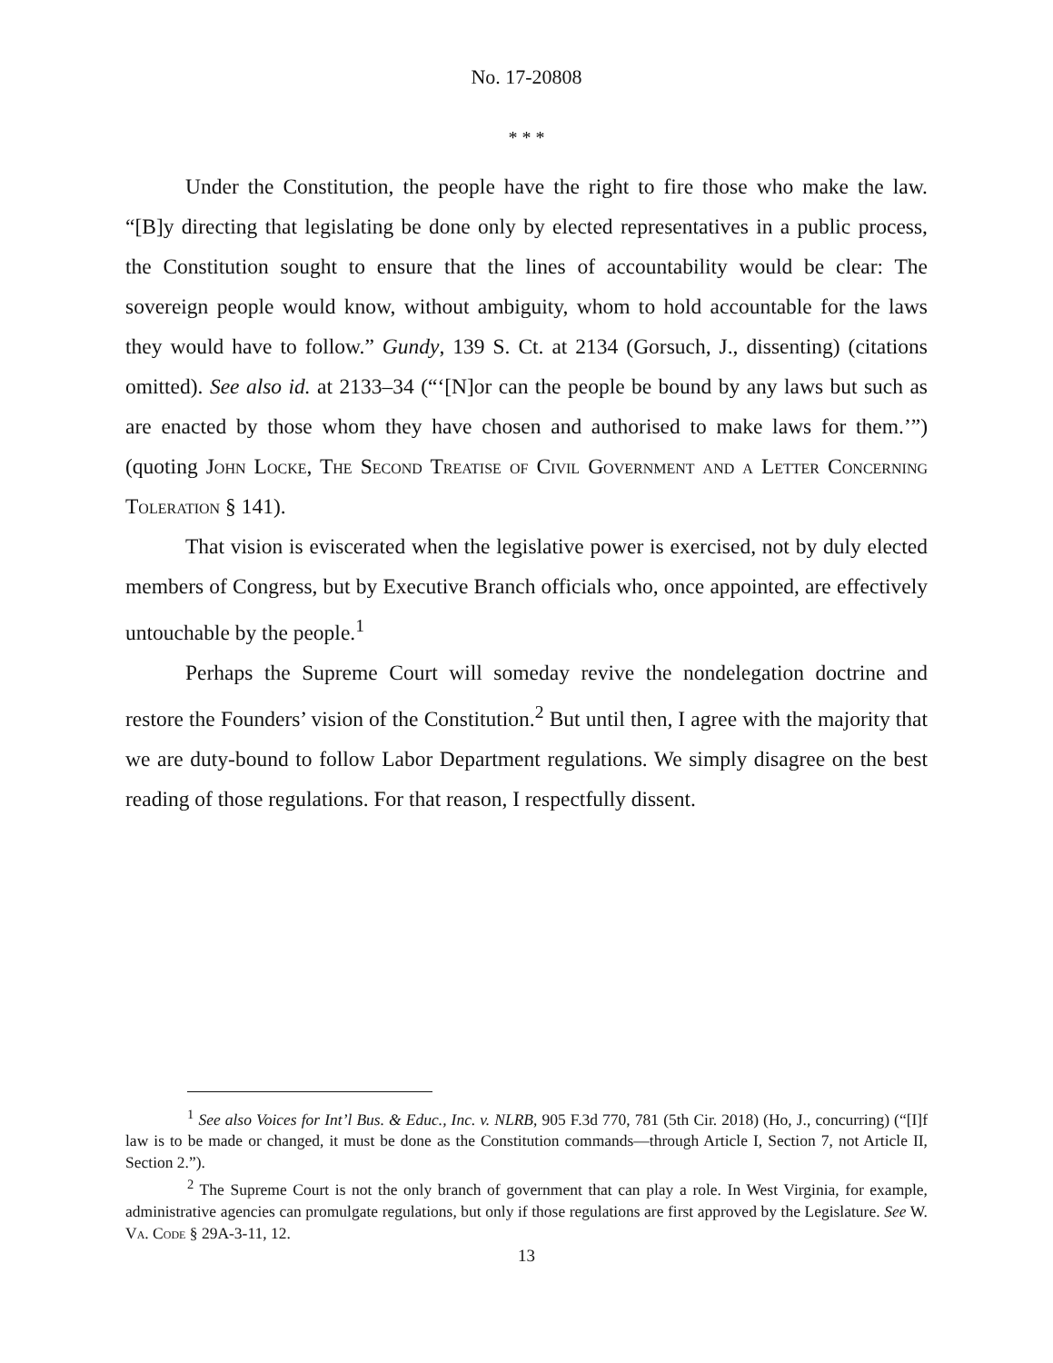No. 17-20808
* * *
Under the Constitution, the people have the right to fire those who make the law. “[B]y directing that legislating be done only by elected representatives in a public process, the Constitution sought to ensure that the lines of accountability would be clear: The sovereign people would know, without ambiguity, whom to hold accountable for the laws they would have to follow.” Gundy, 139 S. Ct. at 2134 (Gorsuch, J., dissenting) (citations omitted). See also id. at 2133–34 (“‘[N]or can the people be bound by any laws but such as are enacted by those whom they have chosen and authorised to make laws for them.’”) (quoting John Locke, The Second Treatise of Civil Government and a Letter Concerning Toleration § 141).
That vision is eviscerated when the legislative power is exercised, not by duly elected members of Congress, but by Executive Branch officials who, once appointed, are effectively untouchable by the people.<sup>1</sup>
Perhaps the Supreme Court will someday revive the nondelegation doctrine and restore the Founders’ vision of the Constitution.<sup>2</sup> But until then, I agree with the majority that we are duty-bound to follow Labor Department regulations. We simply disagree on the best reading of those regulations. For that reason, I respectfully dissent.
<sup>1</sup> See also Voices for Int’l Bus. & Educ., Inc. v. NLRB, 905 F.3d 770, 781 (5th Cir. 2018) (Ho, J., concurring) (“[I]f law is to be made or changed, it must be done as the Constitution commands—through Article I, Section 7, not Article II, Section 2.”).
<sup>2</sup> The Supreme Court is not the only branch of government that can play a role. In West Virginia, for example, administrative agencies can promulgate regulations, but only if those regulations are first approved by the Legislature. See W. Va. Code § 29A-3-11, 12.
13